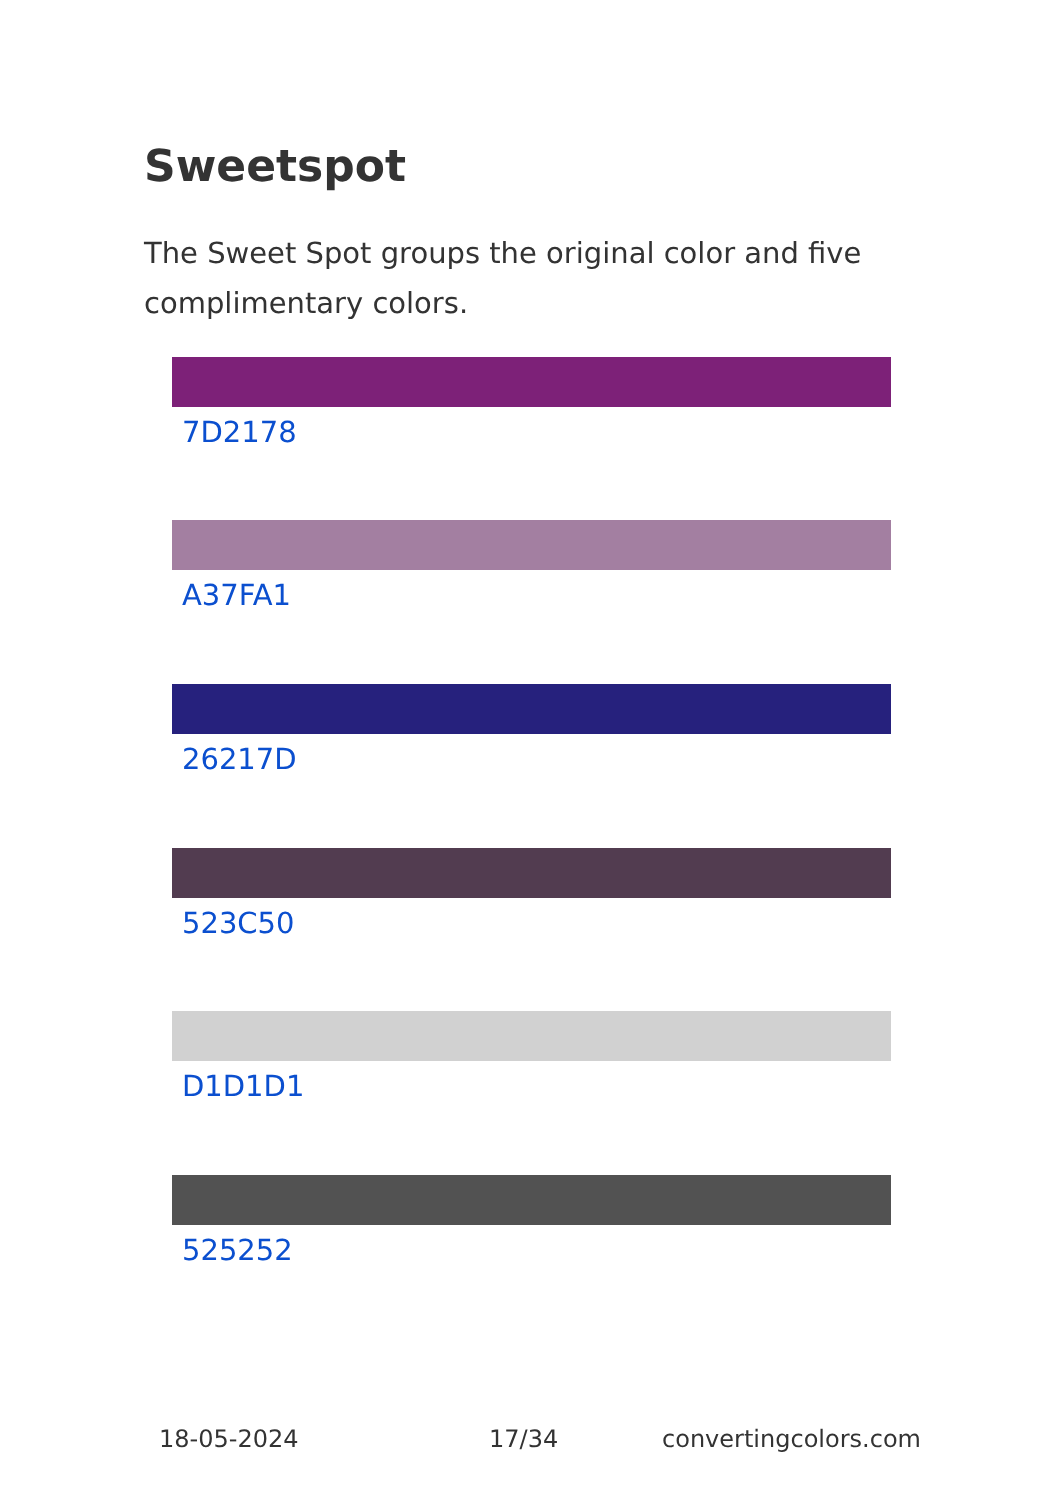Sweetspot
The Sweet Spot groups the original color and five complimentary colors.
7D2178
A37FA1
26217D
523C50
D1D1D1
525252
18-05-2024 17/34 convertingcolors.com